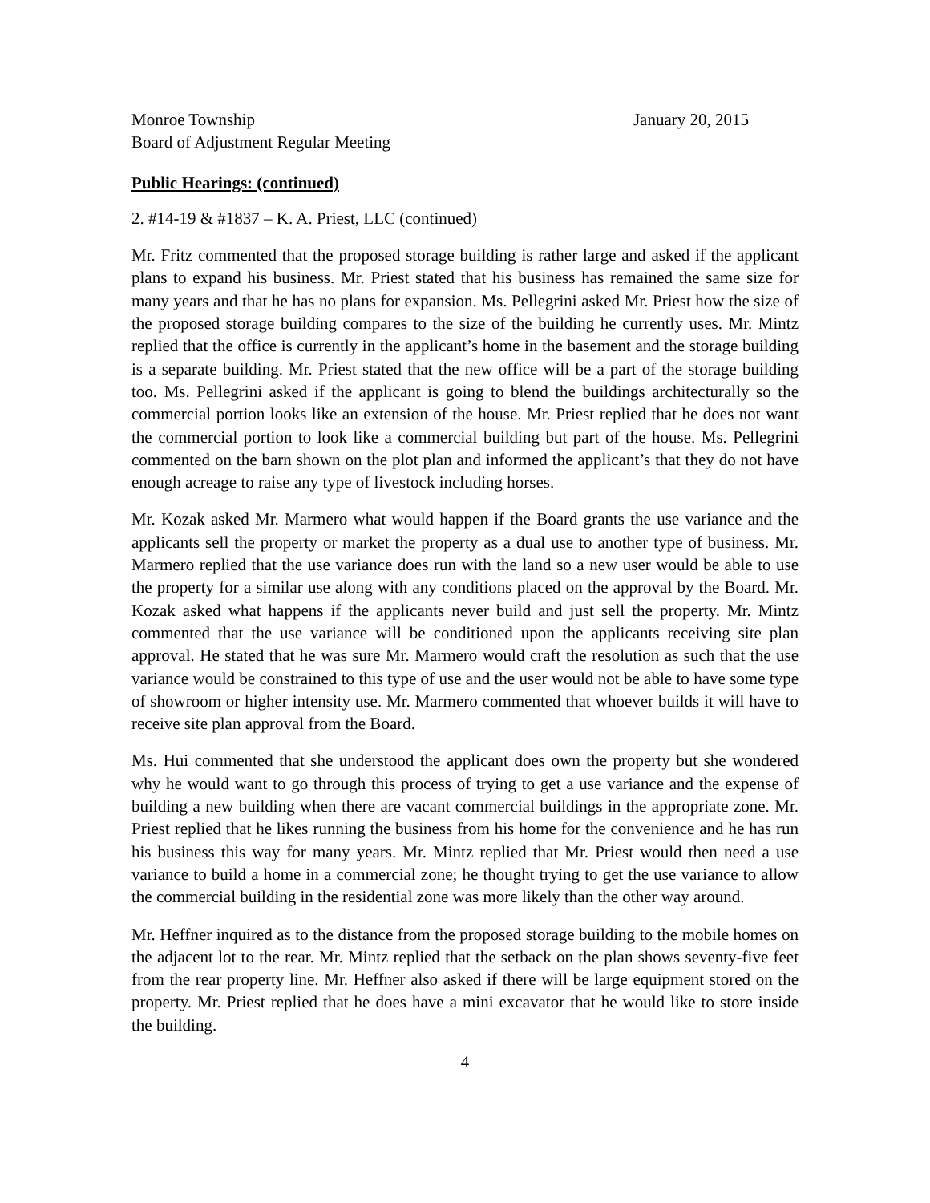Monroe Township
Board of Adjustment Regular Meeting
January 20, 2015
Public Hearings: (continued)
2. #14-19 & #1837 – K. A. Priest, LLC (continued)
Mr. Fritz commented that the proposed storage building is rather large and asked if the applicant plans to expand his business. Mr. Priest stated that his business has remained the same size for many years and that he has no plans for expansion. Ms. Pellegrini asked Mr. Priest how the size of the proposed storage building compares to the size of the building he currently uses. Mr. Mintz replied that the office is currently in the applicant’s home in the basement and the storage building is a separate building. Mr. Priest stated that the new office will be a part of the storage building too. Ms. Pellegrini asked if the applicant is going to blend the buildings architecturally so the commercial portion looks like an extension of the house. Mr. Priest replied that he does not want the commercial portion to look like a commercial building but part of the house. Ms. Pellegrini commented on the barn shown on the plot plan and informed the applicant’s that they do not have enough acreage to raise any type of livestock including horses.
Mr. Kozak asked Mr. Marmero what would happen if the Board grants the use variance and the applicants sell the property or market the property as a dual use to another type of business. Mr. Marmero replied that the use variance does run with the land so a new user would be able to use the property for a similar use along with any conditions placed on the approval by the Board. Mr. Kozak asked what happens if the applicants never build and just sell the property. Mr. Mintz commented that the use variance will be conditioned upon the applicants receiving site plan approval. He stated that he was sure Mr. Marmero would craft the resolution as such that the use variance would be constrained to this type of use and the user would not be able to have some type of showroom or higher intensity use. Mr. Marmero commented that whoever builds it will have to receive site plan approval from the Board.
Ms. Hui commented that she understood the applicant does own the property but she wondered why he would want to go through this process of trying to get a use variance and the expense of building a new building when there are vacant commercial buildings in the appropriate zone. Mr. Priest replied that he likes running the business from his home for the convenience and he has run his business this way for many years. Mr. Mintz replied that Mr. Priest would then need a use variance to build a home in a commercial zone; he thought trying to get the use variance to allow the commercial building in the residential zone was more likely than the other way around.
Mr. Heffner inquired as to the distance from the proposed storage building to the mobile homes on the adjacent lot to the rear. Mr. Mintz replied that the setback on the plan shows seventy-five feet from the rear property line. Mr. Heffner also asked if there will be large equipment stored on the property. Mr. Priest replied that he does have a mini excavator that he would like to store inside the building.
4